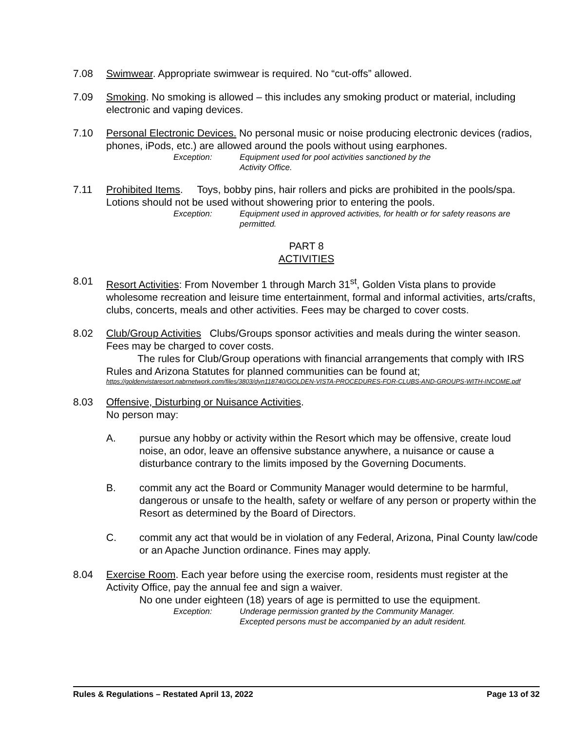7.08 Swimwear. Appropriate swimwear is required. No “cut-offs” allowed.
7.09 Smoking. No smoking is allowed – this includes any smoking product or material, including electronic and vaping devices.
7.10 Personal Electronic Devices. No personal music or noise producing electronic devices (radios, phones, iPods, etc.) are allowed around the pools without using earphones.
Exception: Equipment used for pool activities sanctioned by the
Activity Office.
7.11 Prohibited Items. Toys, bobby pins, hair rollers and picks are prohibited in the pools/spa. Lotions should not be used without showering prior to entering the pools.
Exception: Equipment used in approved activities, for health or for safety reasons are permitted.
PART 8
ACTIVITIES
8.01 Resort Activities: From November 1 through March 31<sup>st</sup>, Golden Vista plans to provide wholesome recreation and leisure time entertainment, formal and informal activities, arts/crafts, clubs, concerts, meals and other activities. Fees may be charged to cover costs.
8.02 Club/Group Activities Clubs/Groups sponsor activities and meals during the winter season. Fees may be charged to cover costs.
The rules for Club/Group operations with financial arrangements that comply with IRS Rules and Arizona Statutes for planned communities can be found at;
https://goldenvistaresort.nabrnetwork.com/files/3803/dyn118740/GOLDEN-VISTA-PROCEDURES-FOR-CLUBS-AND-GROUPS-WITH-INCOME.pdf
8.03 Offensive, Disturbing or Nuisance Activities.
No person may:
A. pursue any hobby or activity within the Resort which may be offensive, create loud noise, an odor, leave an offensive substance anywhere, a nuisance or cause a disturbance contrary to the limits imposed by the Governing Documents.
B. commit any act the Board or Community Manager would determine to be harmful, dangerous or unsafe to the health, safety or welfare of any person or property within the Resort as determined by the Board of Directors.
C. commit any act that would be in violation of any Federal, Arizona, Pinal County law/code or an Apache Junction ordinance. Fines may apply.
8.04 Exercise Room. Each year before using the exercise room, residents must register at the Activity Office, pay the annual fee and sign a waiver.
No one under eighteen (18) years of age is permitted to use the equipment.
Exception: Underage permission granted by the Community Manager.
Excepted persons must be accompanied by an adult resident.
Rules & Regulations – Restated April 13, 2022 Page 13 of 32